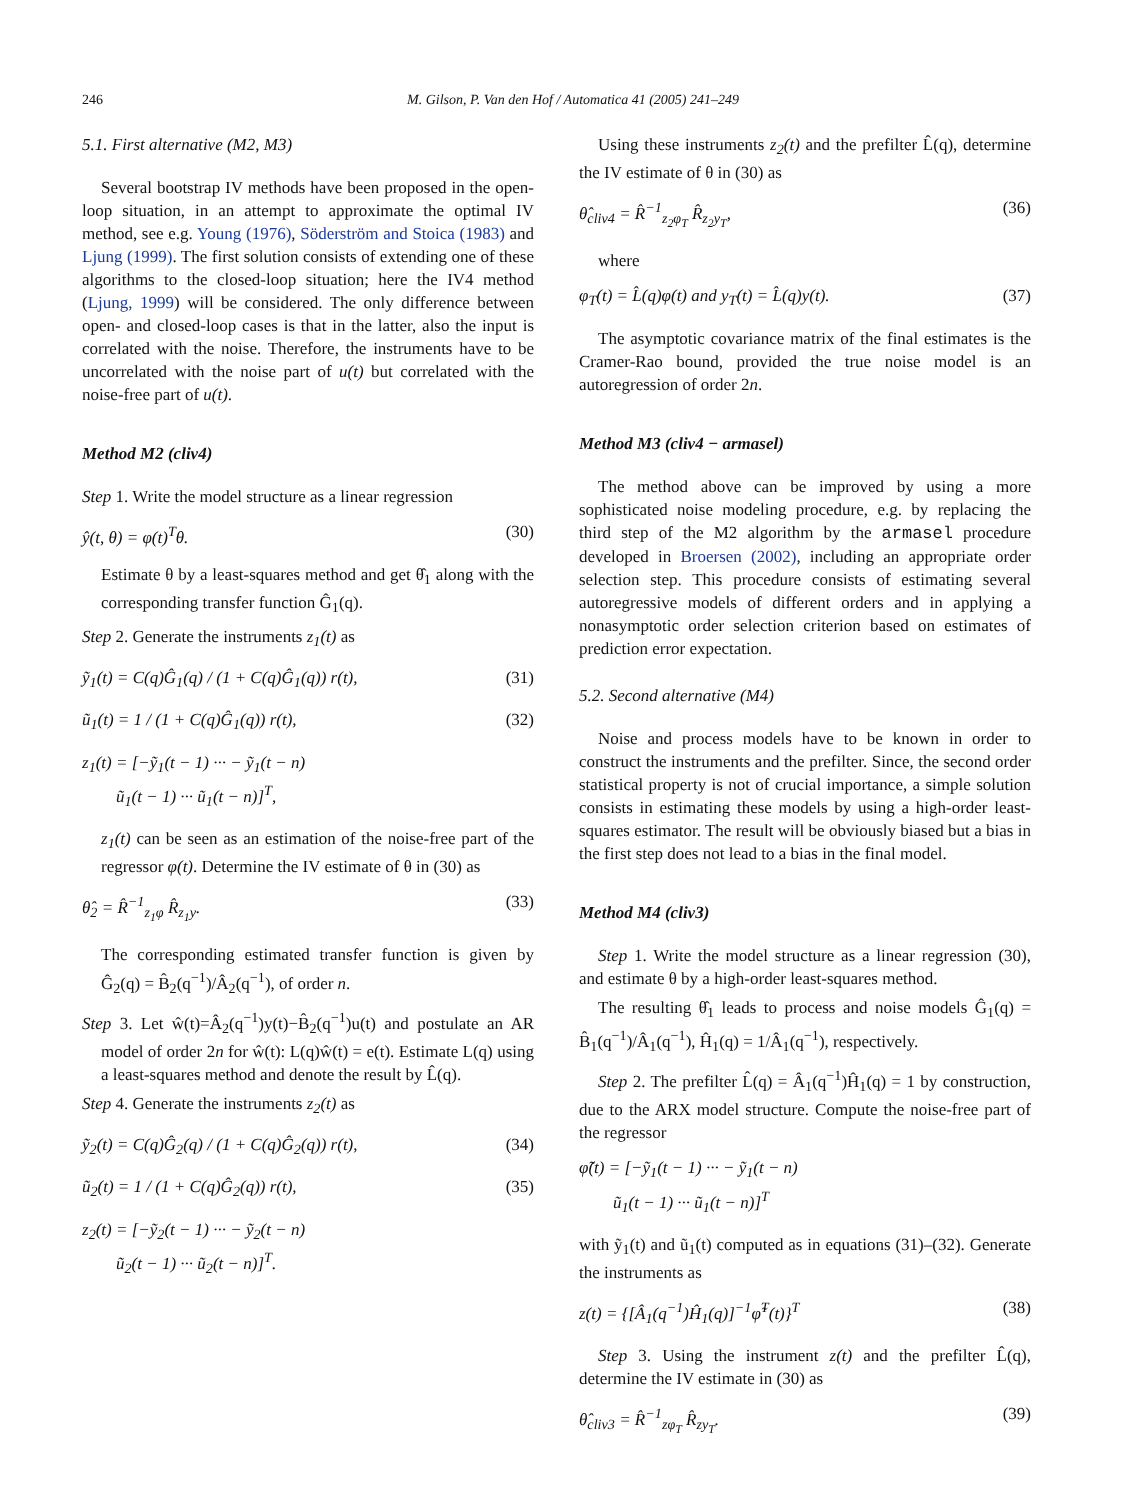246 M. Gilson, P. Van den Hof / Automatica 41 (2005) 241–249
5.1. First alternative (M2, M3)
Several bootstrap IV methods have been proposed in the open-loop situation, in an attempt to approximate the optimal IV method, see e.g. Young (1976), Söderström and Stoica (1983) and Ljung (1999). The first solution consists of extending one of these algorithms to the closed-loop situation; here the IV4 method (Ljung, 1999) will be considered. The only difference between open- and closed-loop cases is that in the latter, also the input is correlated with the noise. Therefore, the instruments have to be uncorrelated with the noise part of u(t) but correlated with the noise-free part of u(t).
Method M2 (cliv4)
Step 1. Write the model structure as a linear regression
ŷ(t, θ) = φ(t)<sup>T</sup>θ. (30)
Estimate θ by a least-squares method and get θ̂<sub>1</sub> along with the corresponding transfer function Ĝ<sub>1</sub>(q).
Step 2. Generate the instruments z<sub>1</sub>(t) as
ỹ<sub>1</sub>(t) = C(q)Ĝ<sub>1</sub>(q) / (1 + C(q)Ĝ<sub>1</sub>(q)) r(t), (31)
ũ<sub>1</sub>(t) = 1 / (1 + C(q)Ĝ<sub>1</sub>(q)) r(t), (32)
z<sub>1</sub>(t) = [−ỹ<sub>1</sub>(t − 1) ··· − ỹ<sub>1</sub>(t − n)
ũ<sub>1</sub>(t − 1) ··· ũ<sub>1</sub>(t − n)]<sup>T</sup>,
z<sub>1</sub>(t) can be seen as an estimation of the noise-free part of the regressor φ(t). Determine the IV estimate of θ in (30) as
θ̂<sub>2</sub> = R̂<sup>−1</sup><sub>z<sub>1</sub>φ</sub> R̂<sub>z<sub>1</sub>y</sub>. (33)
The corresponding estimated transfer function is given by Ĝ<sub>2</sub>(q) = B̂<sub>2</sub>(q<sup>−1</sup>)/Â<sub>2</sub>(q<sup>−1</sup>), of order n.
Step 3. Let ŵ(t)=Â<sub>2</sub>(q<sup>−1</sup>)y(t)−B̂<sub>2</sub>(q<sup>−1</sup>)u(t) and postulate an AR model of order 2n for ŵ(t): L(q)ŵ(t) = e(t). Estimate L(q) using a least-squares method and denote the result by L̂(q).
Step 4. Generate the instruments z<sub>2</sub>(t) as
ỹ<sub>2</sub>(t) = C(q)Ĝ<sub>2</sub>(q) / (1 + C(q)Ĝ<sub>2</sub>(q)) r(t), (34)
ũ<sub>2</sub>(t) = 1 / (1 + C(q)Ĝ<sub>2</sub>(q)) r(t), (35)
z<sub>2</sub>(t) = [−ỹ<sub>2</sub>(t − 1) ··· − ỹ<sub>2</sub>(t − n)
ũ<sub>2</sub>(t − 1) ··· ũ<sub>2</sub>(t − n)]<sup>T</sup>.
Using these instruments z<sub>2</sub>(t) and the prefilter L̂(q), determine the IV estimate of θ in (30) as
θ̂<sub>cliv4</sub> = R̂<sup>−1</sup><sub>z<sub>2</sub>φ<sub>T</sub></sub> R̂<sub>z<sub>2</sub>y<sub>T</sub></sub>, (36)
where
φ<sub>T</sub>(t) = L̂(q)φ(t) and y<sub>T</sub>(t) = L̂(q)y(t). (37)
The asymptotic covariance matrix of the final estimates is the Cramer-Rao bound, provided the true noise model is an autoregression of order 2n.
Method M3 (cliv4 − armasel)
The method above can be improved by using a more sophisticated noise modeling procedure, e.g. by replacing the third step of the M2 algorithm by the armasel procedure developed in Broersen (2002), including an appropriate order selection step. This procedure consists of estimating several autoregressive models of different orders and in applying a nonasymptotic order selection criterion based on estimates of prediction error expectation.
5.2. Second alternative (M4)
Noise and process models have to be known in order to construct the instruments and the prefilter. Since, the second order statistical property is not of crucial importance, a simple solution consists in estimating these models by using a high-order least-squares estimator. The result will be obviously biased but a bias in the first step does not lead to a bias in the final model.
Method M4 (cliv3)
Step 1. Write the model structure as a linear regression (30), and estimate θ by a high-order least-squares method.
The resulting θ̂<sub>1</sub> leads to process and noise models Ĝ<sub>1</sub>(q) = B̂<sub>1</sub>(q<sup>−1</sup>)/Â<sub>1</sub>(q<sup>−1</sup>), Ĥ<sub>1</sub>(q) = 1/Â<sub>1</sub>(q<sup>−1</sup>), respectively.
Step 2. The prefilter L̂(q) = Â<sub>1</sub>(q<sup>−1</sup>)Ĥ<sub>1</sub>(q) = 1 by construction, due to the ARX model structure. Compute the noise-free part of the regressor
φ̃(t) = [−ỹ<sub>1</sub>(t − 1) ··· − ỹ<sub>1</sub>(t − n)
ũ<sub>1</sub>(t − 1) ··· ũ<sub>1</sub>(t − n)]<sup>T</sup>
with ỹ<sub>1</sub>(t) and ũ<sub>1</sub>(t) computed as in equations (31)–(32). Generate the instruments as
z(t) = {[Â<sub>1</sub>(q<sup>−1</sup>)Ĥ<sub>1</sub>(q)]<sup>−1</sup>φ̃<sup>T</sup>(t)}<sup>T</sup> (38)
Step 3. Using the instrument z(t) and the prefilter L̂(q), determine the IV estimate in (30) as
θ̂<sub>cliv3</sub> = R̂<sup>−1</sup><sub>zφ<sub>T</sub></sub> R̂<sub>zy<sub>T</sub></sub>. (39)